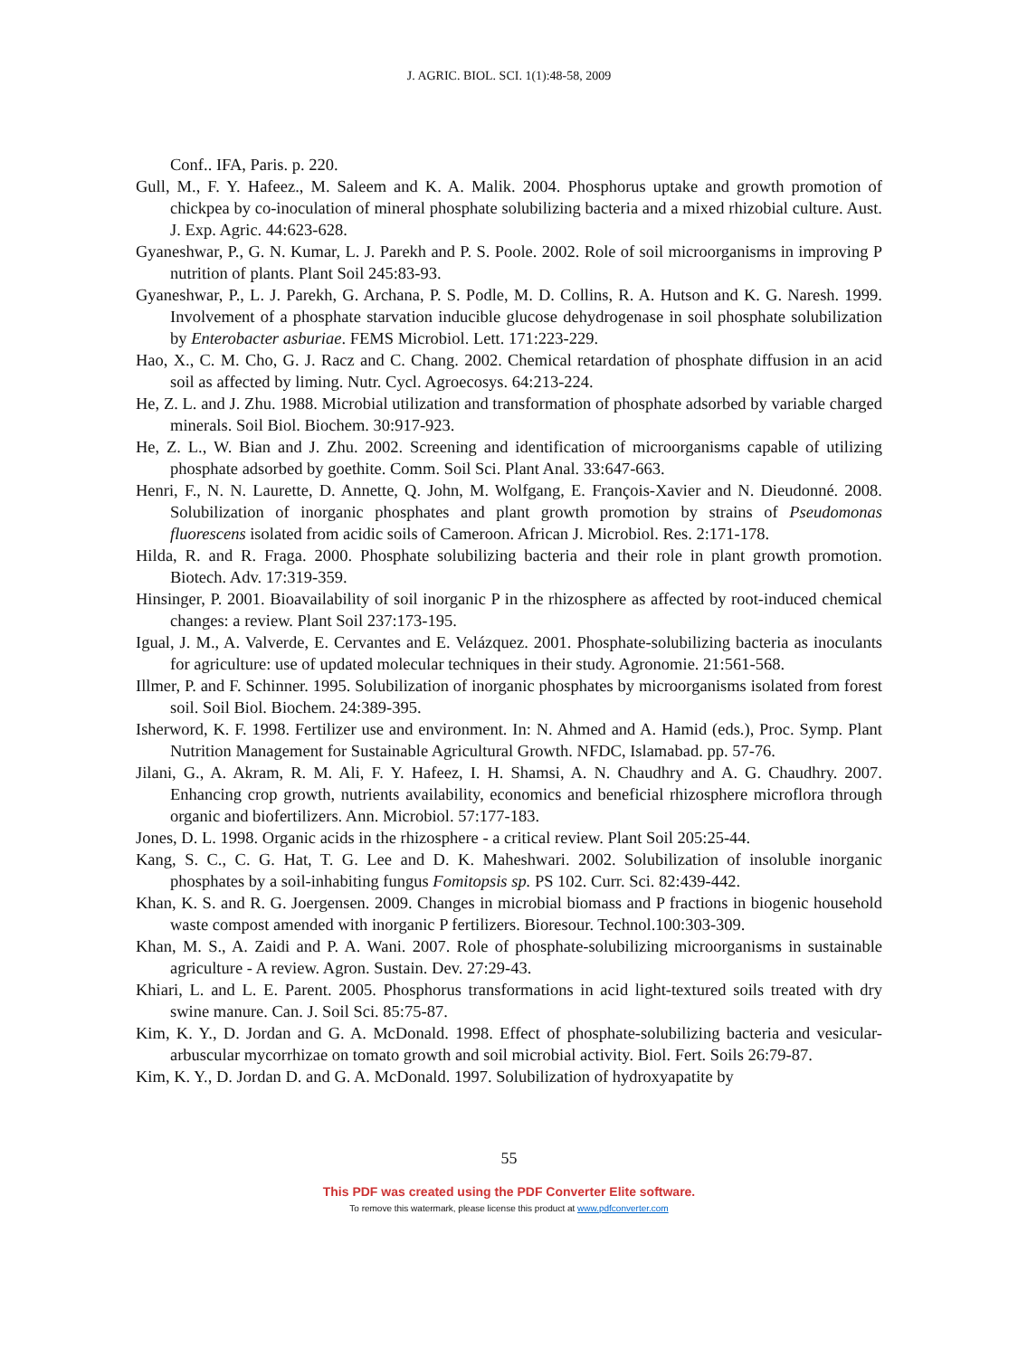J. AGRIC. BIOL. SCI. 1(1):48-58, 2009
Conf.. IFA, Paris. p. 220.
Gull, M., F. Y. Hafeez., M. Saleem and K. A. Malik. 2004. Phosphorus uptake and growth promotion of chickpea by co-inoculation of mineral phosphate solubilizing bacteria and a mixed rhizobial culture. Aust. J. Exp. Agric. 44:623-628.
Gyaneshwar, P., G. N. Kumar, L. J. Parekh and P. S. Poole. 2002. Role of soil microorganisms in improving P nutrition of plants. Plant Soil 245:83-93.
Gyaneshwar, P., L. J. Parekh, G. Archana, P. S. Podle, M. D. Collins, R. A. Hutson and K. G. Naresh. 1999. Involvement of a phosphate starvation inducible glucose dehydrogenase in soil phosphate solubilization by Enterobacter asburiae. FEMS Microbiol. Lett. 171:223-229.
Hao, X., C. M. Cho, G. J. Racz and C. Chang. 2002. Chemical retardation of phosphate diffusion in an acid soil as affected by liming. Nutr. Cycl. Agroecosys. 64:213-224.
He, Z. L. and J. Zhu. 1988. Microbial utilization and transformation of phosphate adsorbed by variable charged minerals. Soil Biol. Biochem. 30:917-923.
He, Z. L., W. Bian and J. Zhu. 2002. Screening and identification of microorganisms capable of utilizing phosphate adsorbed by goethite. Comm. Soil Sci. Plant Anal. 33:647-663.
Henri, F., N. N. Laurette, D. Annette, Q. John, M. Wolfgang, E. François-Xavier and N. Dieudonné. 2008. Solubilization of inorganic phosphates and plant growth promotion by strains of Pseudomonas fluorescens isolated from acidic soils of Cameroon. African J. Microbiol. Res. 2:171-178.
Hilda, R. and R. Fraga. 2000. Phosphate solubilizing bacteria and their role in plant growth promotion. Biotech. Adv. 17:319-359.
Hinsinger, P. 2001. Bioavailability of soil inorganic P in the rhizosphere as affected by root-induced chemical changes: a review. Plant Soil 237:173-195.
Igual, J. M., A. Valverde, E. Cervantes and E. Velázquez. 2001. Phosphate-solubilizing bacteria as inoculants for agriculture: use of updated molecular techniques in their study. Agronomie. 21:561-568.
Illmer, P. and F. Schinner. 1995. Solubilization of inorganic phosphates by microorganisms isolated from forest soil. Soil Biol. Biochem. 24:389-395.
Isherword, K. F. 1998. Fertilizer use and environment. In: N. Ahmed and A. Hamid (eds.), Proc. Symp. Plant Nutrition Management for Sustainable Agricultural Growth. NFDC, Islamabad. pp. 57-76.
Jilani, G., A. Akram, R. M. Ali, F. Y. Hafeez, I. H. Shamsi, A. N. Chaudhry and A. G. Chaudhry. 2007. Enhancing crop growth, nutrients availability, economics and beneficial rhizosphere microflora through organic and biofertilizers. Ann. Microbiol. 57:177-183.
Jones, D. L. 1998. Organic acids in the rhizosphere - a critical review. Plant Soil 205:25-44.
Kang, S. C., C. G. Hat, T. G. Lee and D. K. Maheshwari. 2002. Solubilization of insoluble inorganic phosphates by a soil-inhabiting fungus Fomitopsis sp. PS 102. Curr. Sci. 82:439-442.
Khan, K. S. and R. G. Joergensen. 2009. Changes in microbial biomass and P fractions in biogenic household waste compost amended with inorganic P fertilizers. Bioresour. Technol.100:303-309.
Khan, M. S., A. Zaidi and P. A. Wani. 2007. Role of phosphate-solubilizing microorganisms in sustainable agriculture - A review. Agron. Sustain. Dev. 27:29-43.
Khiari, L. and L. E. Parent. 2005. Phosphorus transformations in acid light-textured soils treated with dry swine manure. Can. J. Soil Sci. 85:75-87.
Kim, K. Y., D. Jordan and G. A. McDonald. 1998. Effect of phosphate-solubilizing bacteria and vesicular-arbuscular mycorrhizae on tomato growth and soil microbial activity. Biol. Fert. Soils 26:79-87.
Kim, K. Y., D. Jordan D. and G. A. McDonald. 1997. Solubilization of hydroxyapatite by
55
This PDF was created using the PDF Converter Elite software.
To remove this watermark, please license this product at www.pdfconverter.com